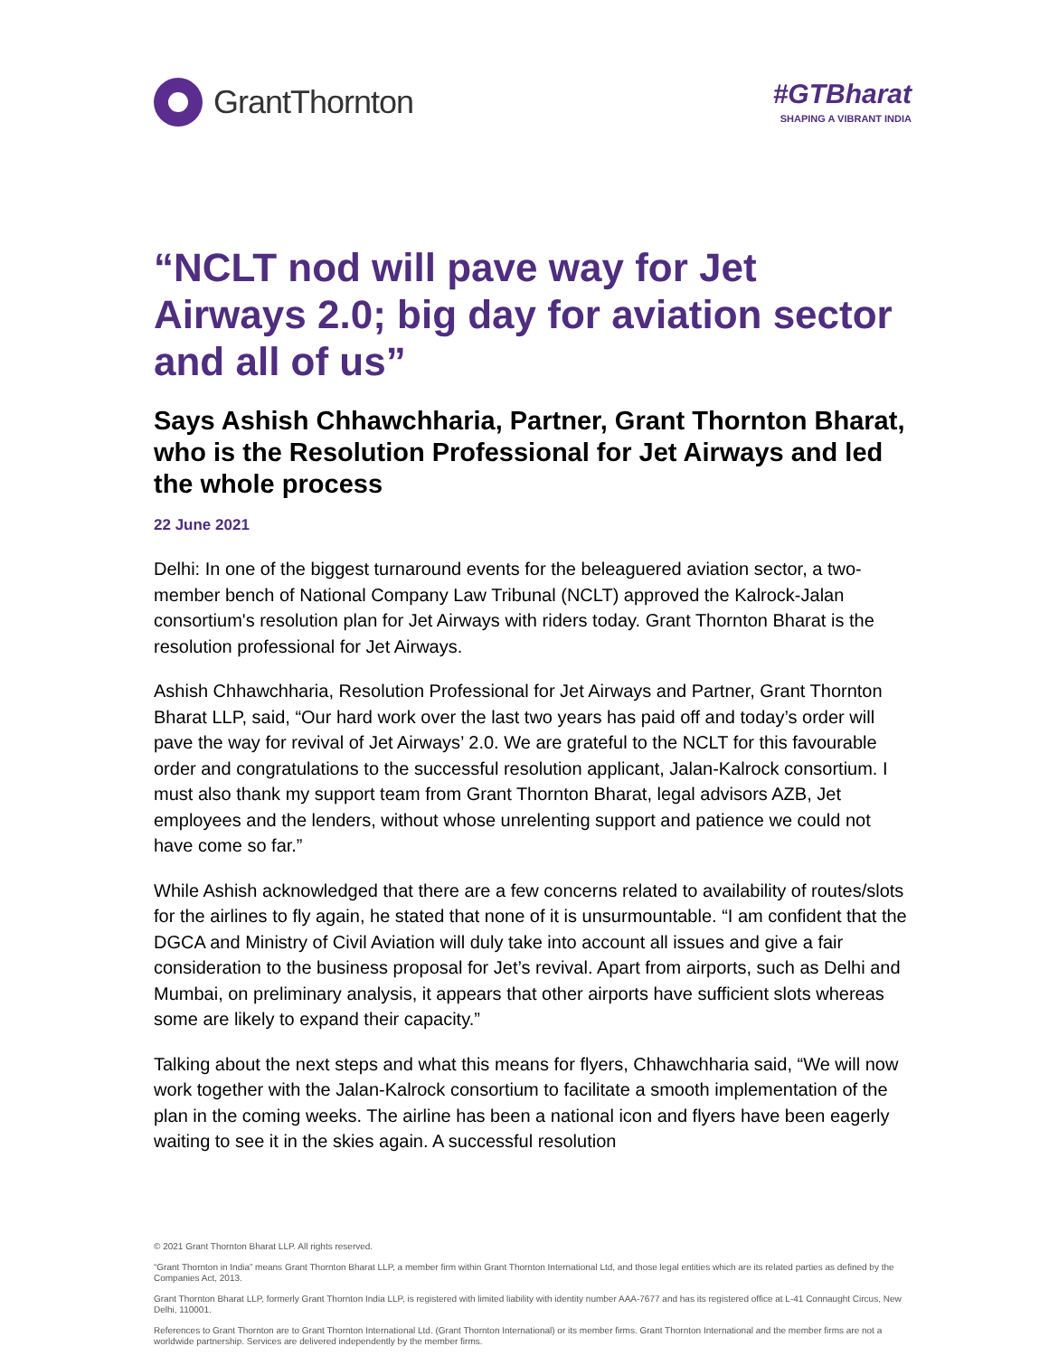GrantThornton
#GTBharat
SHAPING A VIBRANT INDIA
“NCLT nod will pave way for Jet Airways 2.0; big day for aviation sector and all of us”
Says Ashish Chhawchharia, Partner, Grant Thornton Bharat, who is the Resolution Professional for Jet Airways and led the whole process
22 June 2021
Delhi: In one of the biggest turnaround events for the beleaguered aviation sector, a two-member bench of National Company Law Tribunal (NCLT) approved the Kalrock-Jalan consortium's resolution plan for Jet Airways with riders today. Grant Thornton Bharat is the resolution professional for Jet Airways.
Ashish Chhawchharia, Resolution Professional for Jet Airways and Partner, Grant Thornton Bharat LLP, said, “Our hard work over the last two years has paid off and today’s order will pave the way for revival of Jet Airways’ 2.0. We are grateful to the NCLT for this favourable order and congratulations to the successful resolution applicant, Jalan-Kalrock consortium. I must also thank my support team from Grant Thornton Bharat, legal advisors AZB, Jet employees and the lenders, without whose unrelenting support and patience we could not have come so far.”
While Ashish acknowledged that there are a few concerns related to availability of routes/slots for the airlines to fly again, he stated that none of it is unsurmountable. “I am confident that the DGCA and Ministry of Civil Aviation will duly take into account all issues and give a fair consideration to the business proposal for Jet’s revival. Apart from airports, such as Delhi and Mumbai, on preliminary analysis, it appears that other airports have sufficient slots whereas some are likely to expand their capacity.”
Talking about the next steps and what this means for flyers, Chhawchharia said, “We will now work together with the Jalan-Kalrock consortium to facilitate a smooth implementation of the plan in the coming weeks. The airline has been a national icon and flyers have been eagerly waiting to see it in the skies again. A successful resolution
© 2021 Grant Thornton Bharat LLP. All rights reserved.
“Grant Thornton in India” means Grant Thornton Bharat LLP, a member firm within Grant Thornton International Ltd, and those legal entities which are its related parties as defined by the Companies Act, 2013.
Grant Thornton Bharat LLP, formerly Grant Thornton India LLP, is registered with limited liability with identity number AAA-7677 and has its registered office at L-41 Connaught Circus, New Delhi, 110001.
References to Grant Thornton are to Grant Thornton International Ltd. (Grant Thornton International) or its member firms. Grant Thornton International and the member firms are not a worldwide partnership. Services are delivered independently by the member firms.